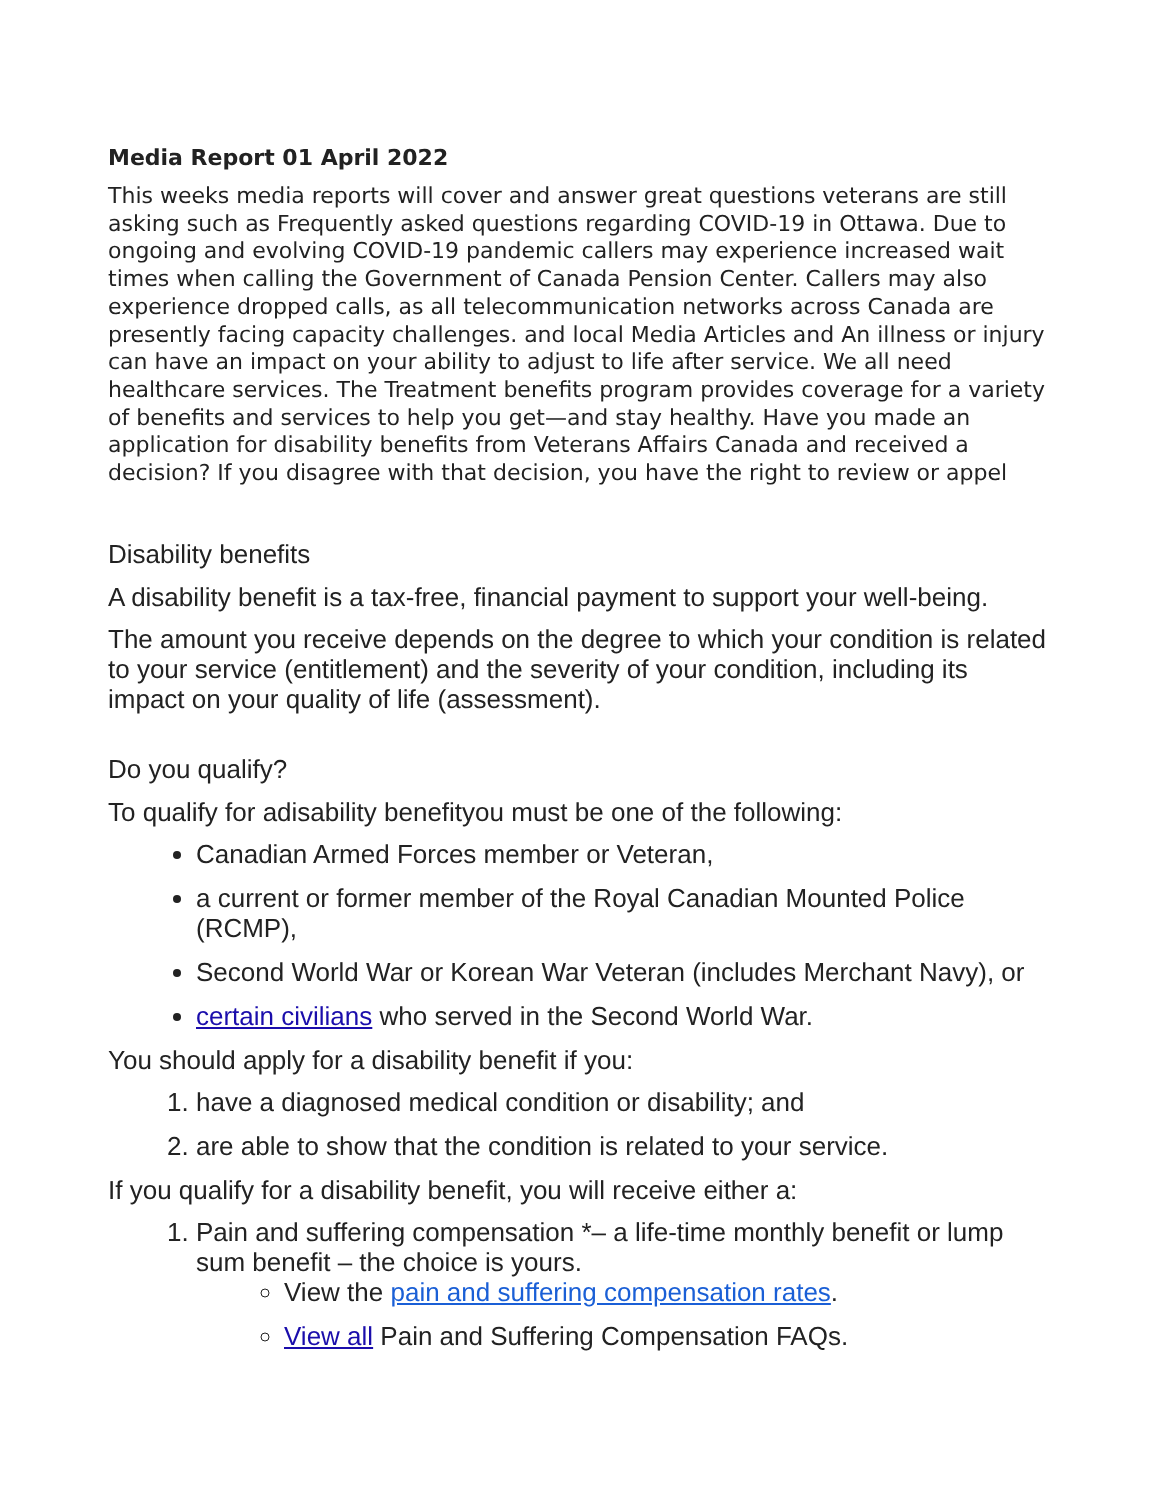Media Report 01 April 2022
This weeks media reports will cover and answer great questions veterans are still asking such as Frequently asked questions regarding COVID-19 in Ottawa. Due to ongoing and evolving COVID-19 pandemic callers may experience increased wait times when calling the Government of Canada Pension Center. Callers may also experience dropped calls, as all telecommunication networks across Canada are presently facing capacity challenges. and local Media Articles and An illness or injury can have an impact on your ability to adjust to life after service. We all need healthcare services. The Treatment benefits program provides coverage for a variety of benefits and services to help you get—and stay healthy. Have you made an application for disability benefits from Veterans Affairs Canada and received a decision? If you disagree with that decision, you have the right to review or appel
Disability benefits
A disability benefit is a tax-free, financial payment to support your well-being.
The amount you receive depends on the degree to which your condition is related to your service (entitlement) and the severity of your condition, including its impact on your quality of life (assessment).
Do you qualify?
To qualify for adisability benefityou must be one of the following:
Canadian Armed Forces member or Veteran,
a current or former member of the Royal Canadian Mounted Police (RCMP),
Second World War or Korean War Veteran (includes Merchant Navy), or
certain civilians who served in the Second World War.
You should apply for a disability benefit if you:
1. have a diagnosed medical condition or disability; and
2. are able to show that the condition is related to your service.
If you qualify for a disability benefit, you will receive either a:
1. Pain and suffering compensation *– a life-time monthly benefit or lump sum benefit – the choice is yours.
View the pain and suffering compensation rates.
View all Pain and Suffering Compensation FAQs.